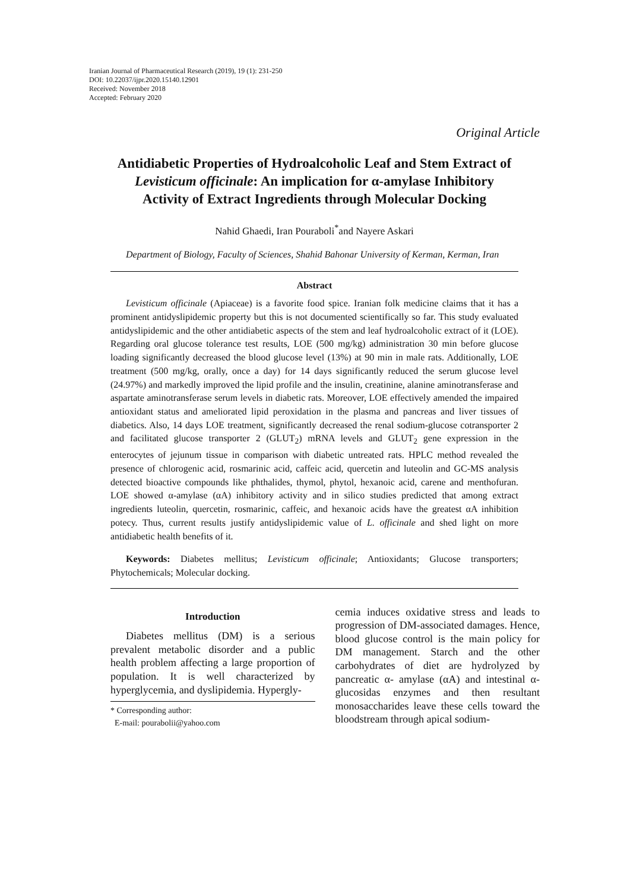Iranian Journal of Pharmaceutical Research (2019), 19 (1): 231-250
DOI: 10.22037/ijpr.2020.15140.12901
Received: November 2018
Accepted: February 2020
Original Article
Antidiabetic Properties of Hydroalcoholic Leaf and Stem Extract of Levisticum officinale: An implication for α-amylase Inhibitory Activity of Extract Ingredients through Molecular Docking
Nahid Ghaedi, Iran Pouraboli<sup>*</sup>and Nayere Askari
Department of Biology, Faculty of Sciences, Shahid Bahonar University of Kerman, Kerman, Iran
Abstract
Levisticum officinale (Apiaceae) is a favorite food spice. Iranian folk medicine claims that it has a prominent antidyslipidemic property but this is not documented scientifically so far. This study evaluated antidyslipidemic and the other antidiabetic aspects of the stem and leaf hydroalcoholic extract of it (LOE). Regarding oral glucose tolerance test results, LOE (500 mg/kg) administration 30 min before glucose loading significantly decreased the blood glucose level (13%) at 90 min in male rats. Additionally, LOE treatment (500 mg/kg, orally, once a day) for 14 days significantly reduced the serum glucose level (24.97%) and markedly improved the lipid profile and the insulin, creatinine, alanine aminotransferase and aspartate aminotransferase serum levels in diabetic rats. Moreover, LOE effectively amended the impaired antioxidant status and ameliorated lipid peroxidation in the plasma and pancreas and liver tissues of diabetics. Also, 14 days LOE treatment, significantly decreased the renal sodium-glucose cotransporter 2 and facilitated glucose transporter 2 (GLUT<sub>2</sub>) mRNA levels and GLUT<sub>2</sub> gene expression in the enterocytes of jejunum tissue in comparison with diabetic untreated rats. HPLC method revealed the presence of chlorogenic acid, rosmarinic acid, caffeic acid, quercetin and luteolin and GC-MS analysis detected bioactive compounds like phthalides, thymol, phytol, hexanoic acid, carene and menthofuran. LOE showed α-amylase (αA) inhibitory activity and in silico studies predicted that among extract ingredients luteolin, quercetin, rosmarinic, caffeic, and hexanoic acids have the greatest αA inhibition potecy. Thus, current results justify antidyslipidemic value of L. officinale and shed light on more antidiabetic health benefits of it.
Keywords: Diabetes mellitus; Levisticum officinale; Antioxidants; Glucose transporters; Phytochemicals; Molecular docking.
Introduction
Diabetes mellitus (DM) is a serious prevalent metabolic disorder and a public health problem affecting a large proportion of population. It is well characterized by hyperglycemia, and dyslipidemia. Hypergly-
* Corresponding author:
E-mail: pourabolii@yahoo.com
cemia induces oxidative stress and leads to progression of DM-associated damages. Hence, blood glucose control is the main policy for DM management. Starch and the other carbohydrates of diet are hydrolyzed by pancreatic α- amylase (αA) and intestinal α- glucosidas enzymes and then resultant monosaccharides leave these cells toward the bloodstream through apical sodium-